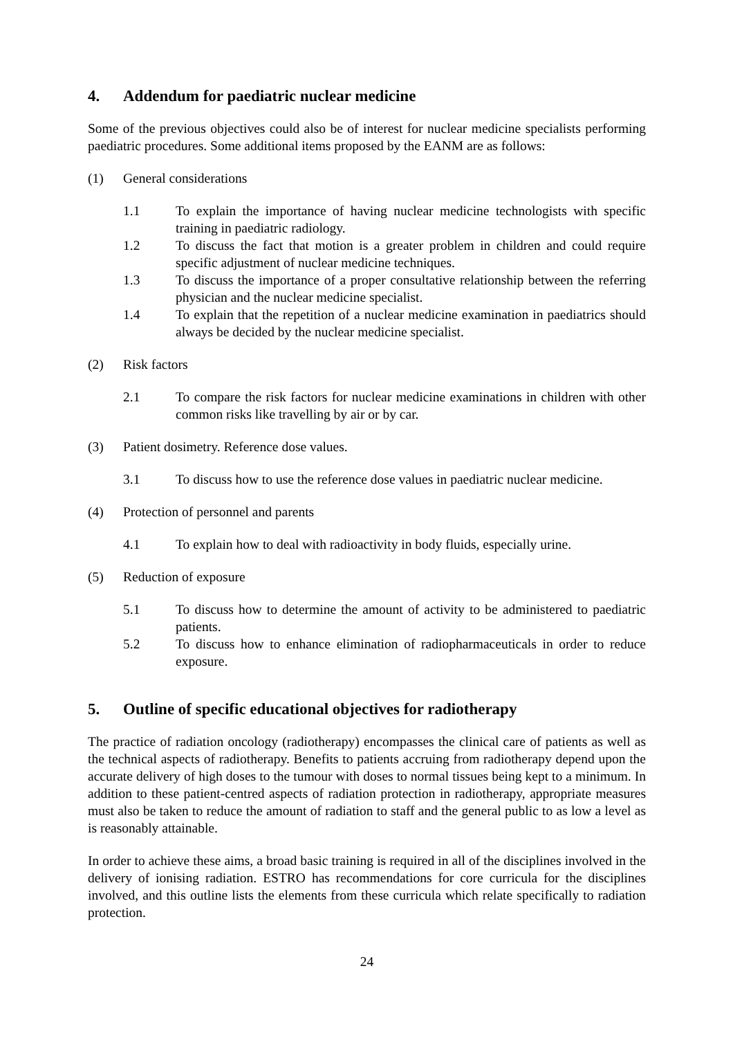4. Addendum for paediatric nuclear medicine
Some of the previous objectives could also be of interest for nuclear medicine specialists performing paediatric procedures. Some additional items proposed by the EANM are as follows:
(1) General considerations
1.1 To explain the importance of having nuclear medicine technologists with specific training in paediatric radiology.
1.2 To discuss the fact that motion is a greater problem in children and could require specific adjustment of nuclear medicine techniques.
1.3 To discuss the importance of a proper consultative relationship between the referring physician and the nuclear medicine specialist.
1.4 To explain that the repetition of a nuclear medicine examination in paediatrics should always be decided by the nuclear medicine specialist.
(2) Risk factors
2.1 To compare the risk factors for nuclear medicine examinations in children with other common risks like travelling by air or by car.
(3) Patient dosimetry. Reference dose values.
3.1 To discuss how to use the reference dose values in paediatric nuclear medicine.
(4) Protection of personnel and parents
4.1 To explain how to deal with radioactivity in body fluids, especially urine.
(5) Reduction of exposure
5.1 To discuss how to determine the amount of activity to be administered to paediatric patients.
5.2 To discuss how to enhance elimination of radiopharmaceuticals in order to reduce exposure.
5. Outline of specific educational objectives for radiotherapy
The practice of radiation oncology (radiotherapy) encompasses the clinical care of patients as well as the technical aspects of radiotherapy. Benefits to patients accruing from radiotherapy depend upon the accurate delivery of high doses to the tumour with doses to normal tissues being kept to a minimum. In addition to these patient-centred aspects of radiation protection in radiotherapy, appropriate measures must also be taken to reduce the amount of radiation to staff and the general public to as low a level as is reasonably attainable.
In order to achieve these aims, a broad basic training is required in all of the disciplines involved in the delivery of ionising radiation. ESTRO has recommendations for core curricula for the disciplines involved, and this outline lists the elements from these curricula which relate specifically to radiation protection.
24